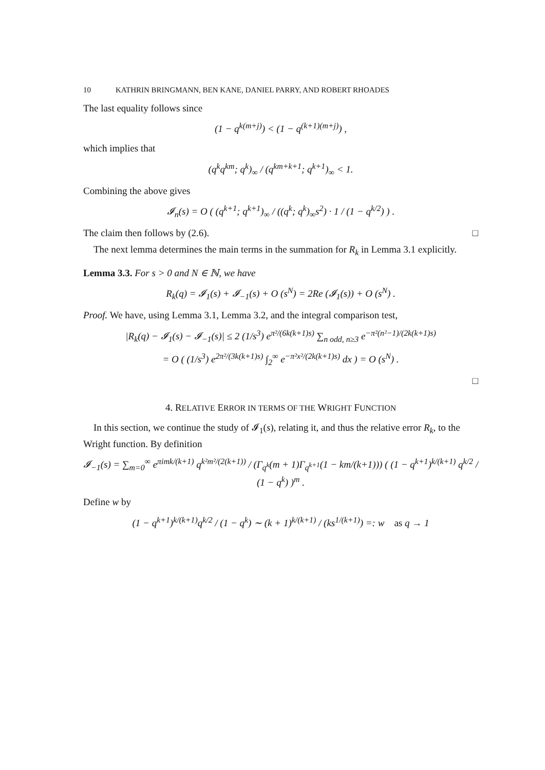10 KATHRIN BRINGMANN, BEN KANE, DANIEL PARRY, AND ROBERT RHOADES
The last equality follows since
(1 − q<sup>k(m+j)</sup>) < (1 − q<sup>(k+1)(m+j)</sup>) ,
which implies that
(q<sup>k</sup>q<sup>km</sup>; q<sup>k</sup>)<sub>∞</sub> / (q<sup>km+k+1</sup>; q<sup>k+1</sup>)<sub>∞</sub> < 1.
Combining the above gives
𝓘<sub>n</sub>(s) = O ( (q<sup>k+1</sup>; q<sup>k+1</sup>)<sub>∞</sub> / ((q<sup>k</sup>; q<sup>k</sup>)<sub>∞</sub>s<sup>2</sup>) · 1 / (1 − q<sup>k/2</sup>) ) .
The claim then follows by (2.6). □
The next lemma determines the main terms in the summation for R<sub>k</sub> in Lemma 3.1 explicitly.
Lemma 3.3. For s > 0 and N ∈ ℕ, we have
R<sub>k</sub>(q) = 𝓘<sub>1</sub>(s) + 𝓘<sub>−1</sub>(s) + O (s<sup>N</sup>) = 2Re (𝓘<sub>1</sub>(s)) + O (s<sup>N</sup>) .
Proof. We have, using Lemma 3.1, Lemma 3.2, and the integral comparison test,
|R<sub>k</sub>(q) − 𝓘<sub>1</sub>(s) − 𝓘<sub>−1</sub>(s)| ≤ 2 (1/s<sup>3</sup>) e<sup>π²/(6k(k+1)s)</sup> ∑<sub>n odd, n≥3</sub> e<sup>−π²(n²−1)/(2k(k+1)s)</sup>
= O ( (1/s<sup>3</sup>) e<sup>2π²/(3k(k+1)s)</sup> ∫<sub>2</sub><sup>∞</sup> e<sup>−π²x²/(2k(k+1)s)</sup> dx ) = O (s<sup>N</sup>) .
□
4. RELATIVE ERROR IN TERMS OF THE WRIGHT FUNCTION
In this section, we continue the study of 𝓘<sub>1</sub>(s), relating it, and thus the relative error R<sub>k</sub>, to the Wright function. By definition
𝓘<sub>−1</sub>(s) = ∑<sub>m=0</sub><sup>∞</sup> e<sup>πimk/(k+1)</sup> q<sup>k²m²/(2(k+1))</sup> / (Γ<sub>q<sup>k</sup></sub>(m + 1)Γ<sub>q<sup>k+1</sup></sub>(1 − km/(k+1))) ( (1 − q<sup>k+1</sup>)<sup>k/(k+1)</sup> q<sup>k/2</sup> / (1 − q<sup>k</sup>) )<sup>m</sup> .
Define w by
(1 − q<sup>k+1</sup>)<sup>k/(k+1)</sup>q<sup>k/2</sup> / (1 − q<sup>k</sup>) ∼ (k + 1)<sup>k/(k+1)</sup> / (ks<sup>1/(k+1)</sup>) =: w as q → 1